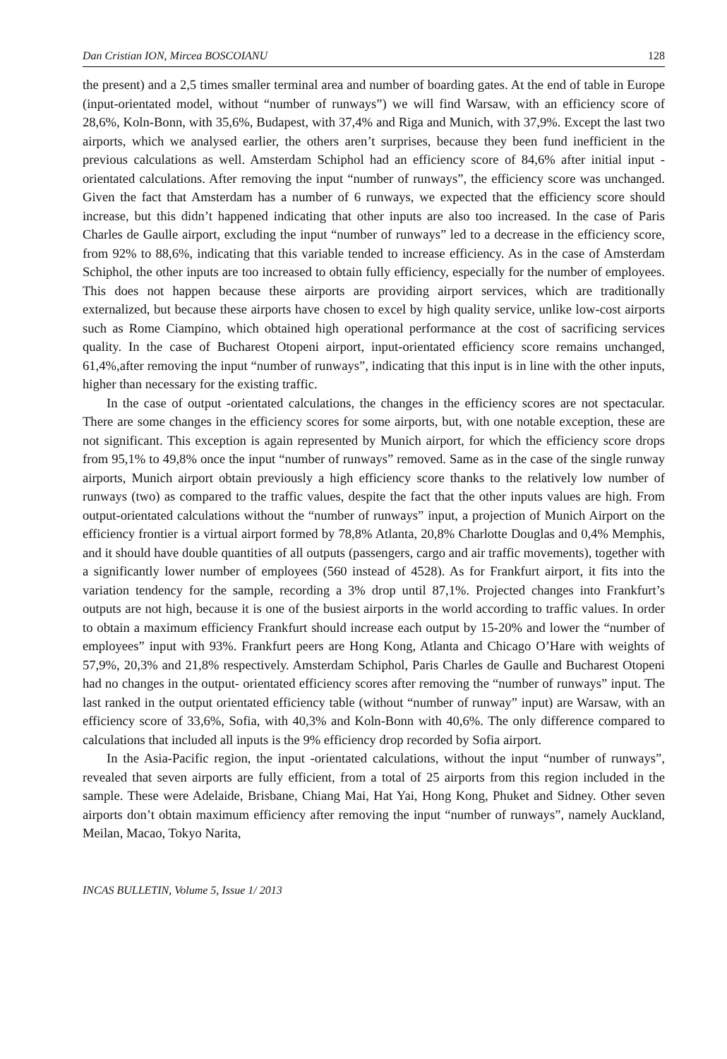Dan Cristian ION, Mircea BOSCOIANU 128
the present) and a 2,5 times smaller terminal area and number of boarding gates. At the end of table in Europe (input-orientated model, without “number of runways”) we will find Warsaw, with an efficiency score of 28,6%, Koln-Bonn, with 35,6%, Budapest, with 37,4% and Riga and Munich, with 37,9%. Except the last two airports, which we analysed earlier, the others aren’t surprises, because they been fund inefficient in the previous calculations as well. Amsterdam Schiphol had an efficiency score of 84,6% after initial input -orientated calculations. After removing the input “number of runways”, the efficiency score was unchanged. Given the fact that Amsterdam has a number of 6 runways, we expected that the efficiency score should increase, but this didn’t happened indicating that other inputs are also too increased. In the case of Paris Charles de Gaulle airport, excluding the input “number of runways” led to a decrease in the efficiency score, from 92% to 88,6%, indicating that this variable tended to increase efficiency. As in the case of Amsterdam Schiphol, the other inputs are too increased to obtain fully efficiency, especially for the number of employees. This does not happen because these airports are providing airport services, which are traditionally externalized, but because these airports have chosen to excel by high quality service, unlike low-cost airports such as Rome Ciampino, which obtained high operational performance at the cost of sacrificing services quality. In the case of Bucharest Otopeni airport, input-orientated efficiency score remains unchanged, 61,4%,after removing the input “number of runways”, indicating that this input is in line with the other inputs, higher than necessary for the existing traffic.
In the case of output -orientated calculations, the changes in the efficiency scores are not spectacular. There are some changes in the efficiency scores for some airports, but, with one notable exception, these are not significant. This exception is again represented by Munich airport, for which the efficiency score drops from 95,1% to 49,8% once the input “number of runways” removed. Same as in the case of the single runway airports, Munich airport obtain previously a high efficiency score thanks to the relatively low number of runways (two) as compared to the traffic values, despite the fact that the other inputs values are high. From output-orientated calculations without the “number of runways” input, a projection of Munich Airport on the efficiency frontier is a virtual airport formed by 78,8% Atlanta, 20,8% Charlotte Douglas and 0,4% Memphis, and it should have double quantities of all outputs (passengers, cargo and air traffic movements), together with a significantly lower number of employees (560 instead of 4528). As for Frankfurt airport, it fits into the variation tendency for the sample, recording a 3% drop until 87,1%. Projected changes into Frankfurt’s outputs are not high, because it is one of the busiest airports in the world according to traffic values. In order to obtain a maximum efficiency Frankfurt should increase each output by 15-20% and lower the “number of employees” input with 93%. Frankfurt peers are Hong Kong, Atlanta and Chicago O’Hare with weights of 57,9%, 20,3% and 21,8% respectively. Amsterdam Schiphol, Paris Charles de Gaulle and Bucharest Otopeni had no changes in the output- orientated efficiency scores after removing the “number of runways” input. The last ranked in the output orientated efficiency table (without “number of runway” input) are Warsaw, with an efficiency score of 33,6%, Sofia, with 40,3% and Koln-Bonn with 40,6%. The only difference compared to calculations that included all inputs is the 9% efficiency drop recorded by Sofia airport.
In the Asia-Pacific region, the input -orientated calculations, without the input “number of runways”, revealed that seven airports are fully efficient, from a total of 25 airports from this region included in the sample. These were Adelaide, Brisbane, Chiang Mai, Hat Yai, Hong Kong, Phuket and Sidney. Other seven airports don’t obtain maximum efficiency after removing the input “number of runways”, namely Auckland, Meilan, Macao, Tokyo Narita,
INCAS BULLETIN, Volume 5, Issue 1/ 2013